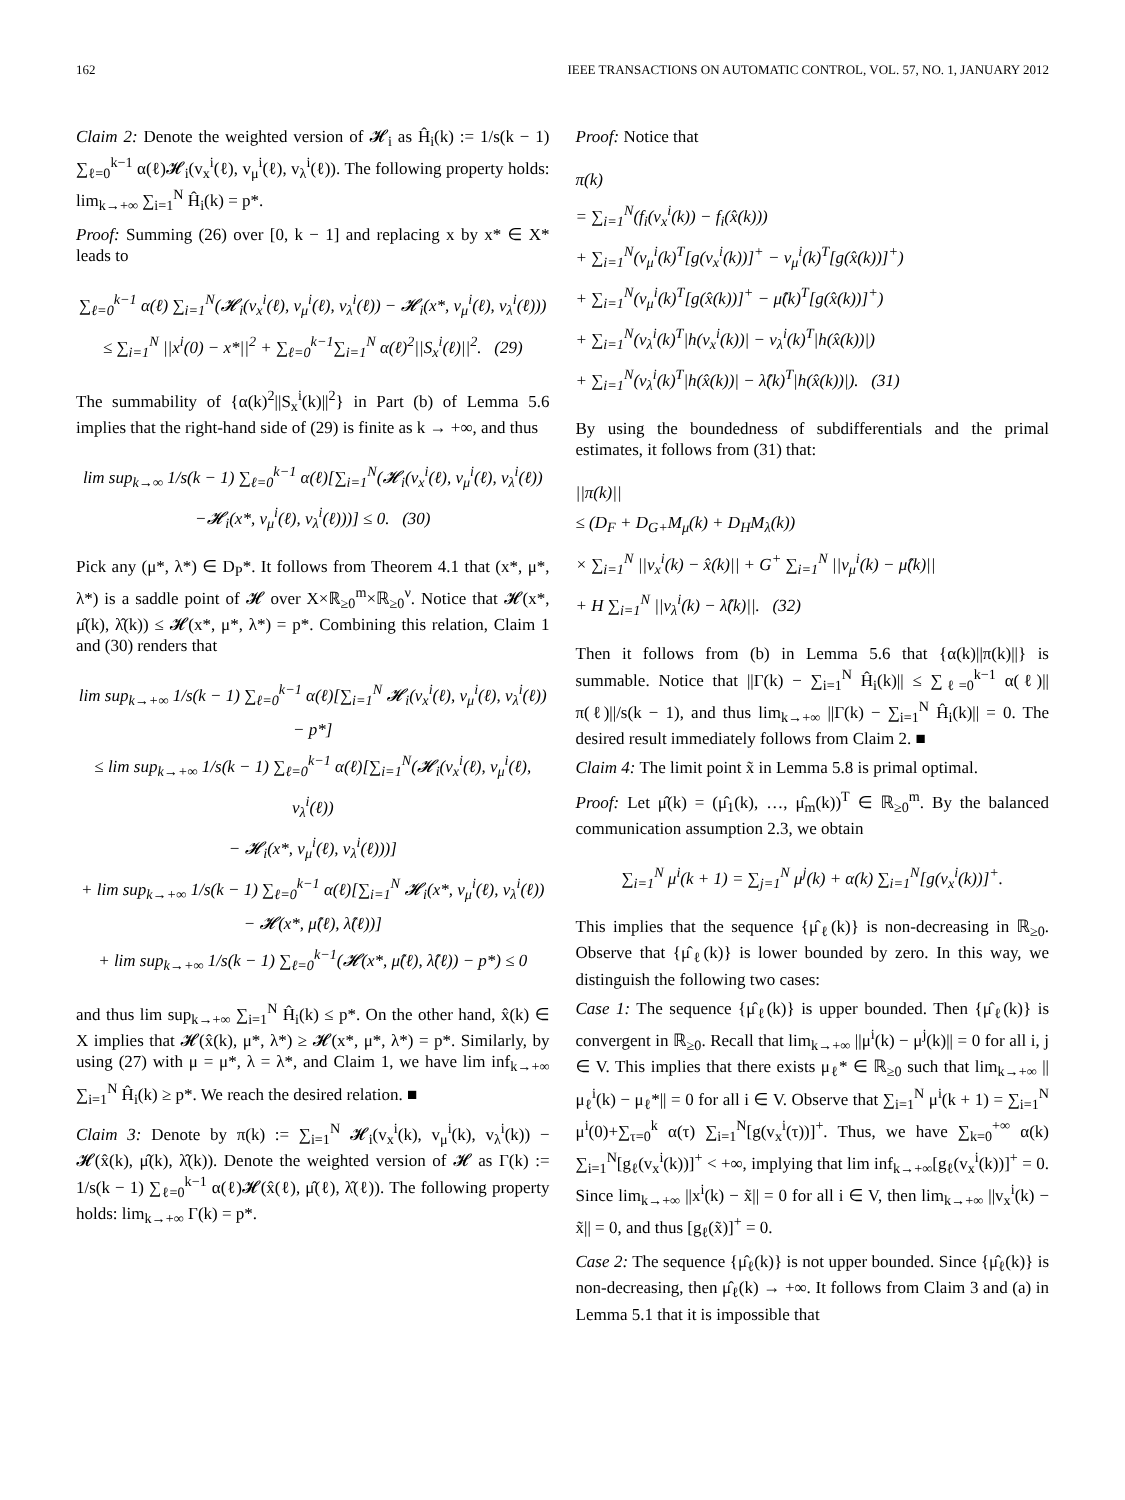162 IEEE TRANSACTIONS ON AUTOMATIC CONTROL, VOL. 57, NO. 1, JANUARY 2012
Claim 2: Denote the weighted version of 𝓗<sub>i</sub> as Ĥ<sub>i</sub>(k) := 1/s(k − 1) ∑<sub>ℓ=0</sub><sup>k−1</sup> α(ℓ)𝓗<sub>i</sub>(v<sub>x</sub><sup>i</sup>(ℓ), v<sub>μ</sub><sup>i</sup>(ℓ), v<sub>λ</sub><sup>i</sup>(ℓ)). The following property holds: lim<sub>k→+∞</sub> ∑<sub>i=1</sub><sup>N</sup> Ĥ<sub>i</sub>(k) = p*.
Proof: Summing (26) over [0, k − 1] and replacing x by x* ∈ X* leads to
∑<sub>ℓ=0</sub><sup>k−1</sup> α(ℓ) ∑<sub>i=1</sub><sup>N</sup>(𝓗<sub>i</sub>(v<sub>x</sub><sup>i</sup>(ℓ), v<sub>μ</sub><sup>i</sup>(ℓ), v<sub>λ</sub><sup>i</sup>(ℓ)) − 𝓗<sub>i</sub>(x*, v<sub>μ</sub><sup>i</sup>(ℓ), v<sub>λ</sub><sup>i</sup>(ℓ)))
≤ ∑<sub>i=1</sub><sup>N</sup> ||x<sup>i</sup>(0) − x*||<sup>2</sup> + ∑<sub>ℓ=0</sub><sup>k−1</sup>∑<sub>i=1</sub><sup>N</sup> α(ℓ)<sup>2</sup>||S<sub>x</sub><sup>i</sup>(ℓ)||<sup>2</sup>. (29)
The summability of {α(k)<sup>2</sup>||S<sub>x</sub><sup>i</sup>(k)||<sup>2</sup>} in Part (b) of Lemma 5.6 implies that the right-hand side of (29) is finite as k → +∞, and thus
lim sup<sub>k→∞</sub> 1/s(k − 1) ∑<sub>ℓ=0</sub><sup>k−1</sup> α(ℓ)[∑<sub>i=1</sub><sup>N</sup>(𝓗<sub>i</sub>(v<sub>x</sub><sup>i</sup>(ℓ), v<sub>μ</sub><sup>i</sup>(ℓ), v<sub>λ</sub><sup>i</sup>(ℓ))
−𝓗<sub>i</sub>(x*, v<sub>μ</sub><sup>i</sup>(ℓ), v<sub>λ</sub><sup>i</sup>(ℓ)))] ≤ 0. (30)
Pick any (μ*, λ*) ∈ D<sub>P</sub>*. It follows from Theorem 4.1 that (x*, μ*, λ*) is a saddle point of 𝓗 over X×ℝ<sub>≥0</sub><sup>m</sup>×ℝ<sub>≥0</sub><sup>ν</sup>. Notice that 𝓗(x*, μ̂(k), λ̂(k)) ≤ 𝓗(x*, μ*, λ*) = p*. Combining this relation, Claim 1 and (30) renders that
lim sup<sub>k→+∞</sub> 1/s(k − 1) ∑<sub>ℓ=0</sub><sup>k−1</sup> α(ℓ)[∑<sub>i=1</sub><sup>N</sup> 𝓗<sub>i</sub>(v<sub>x</sub><sup>i</sup>(ℓ), v<sub>μ</sub><sup>i</sup>(ℓ), v<sub>λ</sub><sup>i</sup>(ℓ)) − p*]
≤ lim sup<sub>k→+∞</sub> 1/s(k − 1) ∑<sub>ℓ=0</sub><sup>k−1</sup> α(ℓ)[∑<sub>i=1</sub><sup>N</sup>(𝓗<sub>i</sub>(v<sub>x</sub><sup>i</sup>(ℓ), v<sub>μ</sub><sup>i</sup>(ℓ), v<sub>λ</sub><sup>i</sup>(ℓ))
− 𝓗<sub>i</sub>(x*, v<sub>μ</sub><sup>i</sup>(ℓ), v<sub>λ</sub><sup>i</sup>(ℓ)))]
+ lim sup<sub>k→+∞</sub> 1/s(k − 1) ∑<sub>ℓ=0</sub><sup>k−1</sup> α(ℓ)[∑<sub>i=1</sub><sup>N</sup> 𝓗<sub>i</sub>(x*, v<sub>μ</sub><sup>i</sup>(ℓ), v<sub>λ</sub><sup>i</sup>(ℓ))
− 𝓗(x*, μ̂(ℓ), λ̂(ℓ))]
+ lim sup<sub>k→+∞</sub> 1/s(k − 1) ∑<sub>ℓ=0</sub><sup>k−1</sup>(𝓗(x*, μ̂(ℓ), λ̂(ℓ)) − p*) ≤ 0
and thus lim sup<sub>k→+∞</sub> ∑<sub>i=1</sub><sup>N</sup> Ĥ<sub>i</sub>(k) ≤ p*. On the other hand, x̂(k) ∈ X implies that 𝓗(x̂(k), μ*, λ*) ≥ 𝓗(x*, μ*, λ*) = p*. Similarly, by using (27) with μ = μ*, λ = λ*, and Claim 1, we have lim inf<sub>k→+∞</sub> ∑<sub>i=1</sub><sup>N</sup> Ĥ<sub>i</sub>(k) ≥ p*. We reach the desired relation. ■
Claim 3: Denote by π(k) := ∑<sub>i=1</sub><sup>N</sup> 𝓗<sub>i</sub>(v<sub>x</sub><sup>i</sup>(k), v<sub>μ</sub><sup>i</sup>(k), v<sub>λ</sub><sup>i</sup>(k)) − 𝓗(x̂(k), μ̂(k), λ̂(k)). Denote the weighted version of 𝓗 as Γ(k) := 1/s(k − 1) ∑<sub>ℓ=0</sub><sup>k−1</sup> α(ℓ)𝓗(x̂(ℓ), μ̂(ℓ), λ̂(ℓ)). The following property holds: lim<sub>k→+∞</sub> Γ(k) = p*.
Proof: Notice that
π(k)
= ∑<sub>i=1</sub><sup>N</sup>(f<sub>i</sub>(v<sub>x</sub><sup>i</sup>(k)) − f<sub>i</sub>(x̂(k)))
+ ∑<sub>i=1</sub><sup>N</sup>(v<sub>μ</sub><sup>i</sup>(k)<sup>T</sup>[g(v<sub>x</sub><sup>i</sup>(k))]<sup>+</sup> − v<sub>μ</sub><sup>i</sup>(k)<sup>T</sup>[g(x̂(k))]<sup>+</sup>)
+ ∑<sub>i=1</sub><sup>N</sup>(v<sub>μ</sub><sup>i</sup>(k)<sup>T</sup>[g(x̂(k))]<sup>+</sup> − μ̂(k)<sup>T</sup>[g(x̂(k))]<sup>+</sup>)
+ ∑<sub>i=1</sub><sup>N</sup>(v<sub>λ</sub><sup>i</sup>(k)<sup>T</sup>|h(v<sub>x</sub><sup>i</sup>(k))| − v<sub>λ</sub><sup>i</sup>(k)<sup>T</sup>|h(x̂(k))|)
+ ∑<sub>i=1</sub><sup>N</sup>(v<sub>λ</sub><sup>i</sup>(k)<sup>T</sup>|h(x̂(k))| − λ̂(k)<sup>T</sup>|h(x̂(k))|). (31)
By using the boundedness of subdifferentials and the primal estimates, it follows from (31) that:
||π(k)||
≤ (D<sub>F</sub> + D<sub>G+</sub>M<sub>μ</sub>(k) + D<sub>H</sub>M<sub>λ</sub>(k))
× ∑<sub>i=1</sub><sup>N</sup> ||v<sub>x</sub><sup>i</sup>(k) − x̂(k)|| + G<sup>+</sup> ∑<sub>i=1</sub><sup>N</sup> ||v<sub>μ</sub><sup>i</sup>(k) − μ̂(k)||
+ H ∑<sub>i=1</sub><sup>N</sup> ||v<sub>λ</sub><sup>i</sup>(k) − λ̂(k)||. (32)
Then it follows from (b) in Lemma 5.6 that {α(k)||π(k)||} is summable. Notice that ||Γ(k) − ∑<sub>i=1</sub><sup>N</sup> Ĥ<sub>i</sub>(k)|| ≤ ∑<sub>ℓ=0</sub><sup>k−1</sup> α(ℓ)||π(ℓ)||/s(k − 1), and thus lim<sub>k→+∞</sub> ||Γ(k) − ∑<sub>i=1</sub><sup>N</sup> Ĥ<sub>i</sub>(k)|| = 0. The desired result immediately follows from Claim 2. ■
Claim 4: The limit point x̃ in Lemma 5.8 is primal optimal.
Proof: Let μ̂(k) = (μ̂<sub>1</sub>(k), …, μ̂<sub>m</sub>(k))<sup>T</sup> ∈ ℝ<sub>≥0</sub><sup>m</sup>. By the balanced communication assumption 2.3, we obtain
∑<sub>i=1</sub><sup>N</sup> μ<sup>i</sup>(k + 1) = ∑<sub>j=1</sub><sup>N</sup> μ<sup>j</sup>(k) + α(k) ∑<sub>i=1</sub><sup>N</sup>[g(v<sub>x</sub><sup>i</sup>(k))]<sup>+</sup>.
This implies that the sequence {μ̂<sub>ℓ</sub>(k)} is non-decreasing in ℝ<sub>≥0</sub>. Observe that {μ̂<sub>ℓ</sub>(k)} is lower bounded by zero. In this way, we distinguish the following two cases:
Case 1: The sequence {μ̂<sub>ℓ</sub>(k)} is upper bounded. Then {μ̂<sub>ℓ</sub>(k)} is convergent in ℝ<sub>≥0</sub>. Recall that lim<sub>k→+∞</sub> ||μ<sup>i</sup>(k) − μ<sup>j</sup>(k)|| = 0 for all i, j ∈ V. This implies that there exists μ<sub>ℓ</sub>* ∈ ℝ<sub>≥0</sub> such that lim<sub>k→+∞</sub> ||μ<sub>ℓ</sub><sup>i</sup>(k) − μ<sub>ℓ</sub>*|| = 0 for all i ∈ V. Observe that ∑<sub>i=1</sub><sup>N</sup> μ<sup>i</sup>(k + 1) = ∑<sub>i=1</sub><sup>N</sup> μ<sup>i</sup>(0)+∑<sub>τ=0</sub><sup>k</sup> α(τ) ∑<sub>i=1</sub><sup>N</sup>[g(v<sub>x</sub><sup>i</sup>(τ))]<sup>+</sup>. Thus, we have ∑<sub>k=0</sub><sup>+∞</sup> α(k) ∑<sub>i=1</sub><sup>N</sup>[g<sub>ℓ</sub>(v<sub>x</sub><sup>i</sup>(k))]<sup>+</sup> < +∞, implying that lim inf<sub>k→+∞</sub>[g<sub>ℓ</sub>(v<sub>x</sub><sup>i</sup>(k))]<sup>+</sup> = 0. Since lim<sub>k→+∞</sub> ||x<sup>i</sup>(k) − x̃|| = 0 for all i ∈ V, then lim<sub>k→+∞</sub> ||v<sub>x</sub><sup>i</sup>(k) − x̃|| = 0, and thus [g<sub>ℓ</sub>(x̃)]<sup>+</sup> = 0.
Case 2: The sequence {μ̂<sub>ℓ</sub>(k)} is not upper bounded. Since {μ̂<sub>ℓ</sub>(k)} is non-decreasing, then μ̂<sub>ℓ</sub>(k) → +∞. It follows from Claim 3 and (a) in Lemma 5.1 that it is impossible that